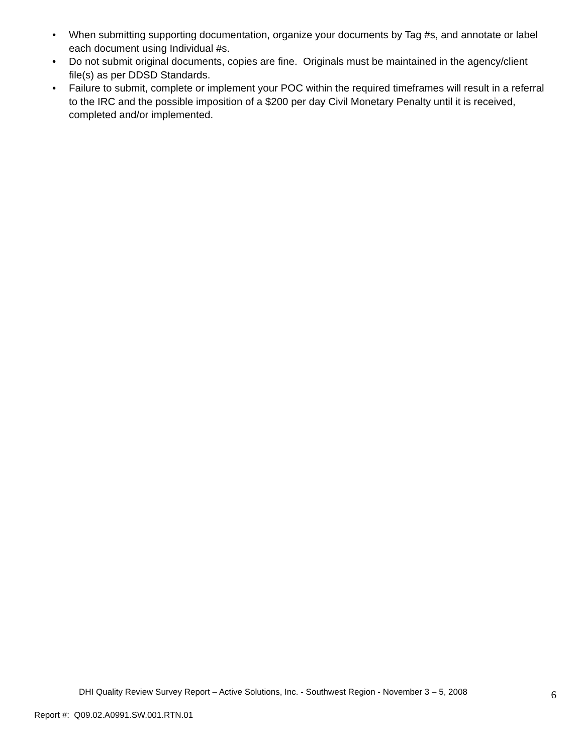• When submitting supporting documentation, organize your documents by Tag #s, and annotate or label each document using Individual #s.
• Do not submit original documents, copies are fine. Originals must be maintained in the agency/client file(s) as per DDSD Standards.
• Failure to submit, complete or implement your POC within the required timeframes will result in a referral to the IRC and the possible imposition of a $200 per day Civil Monetary Penalty until it is received, completed and/or implemented.
DHI Quality Review Survey Report – Active Solutions, Inc. - Southwest Region - November 3 – 5, 2008 6
Report #: Q09.02.A0991.SW.001.RTN.01